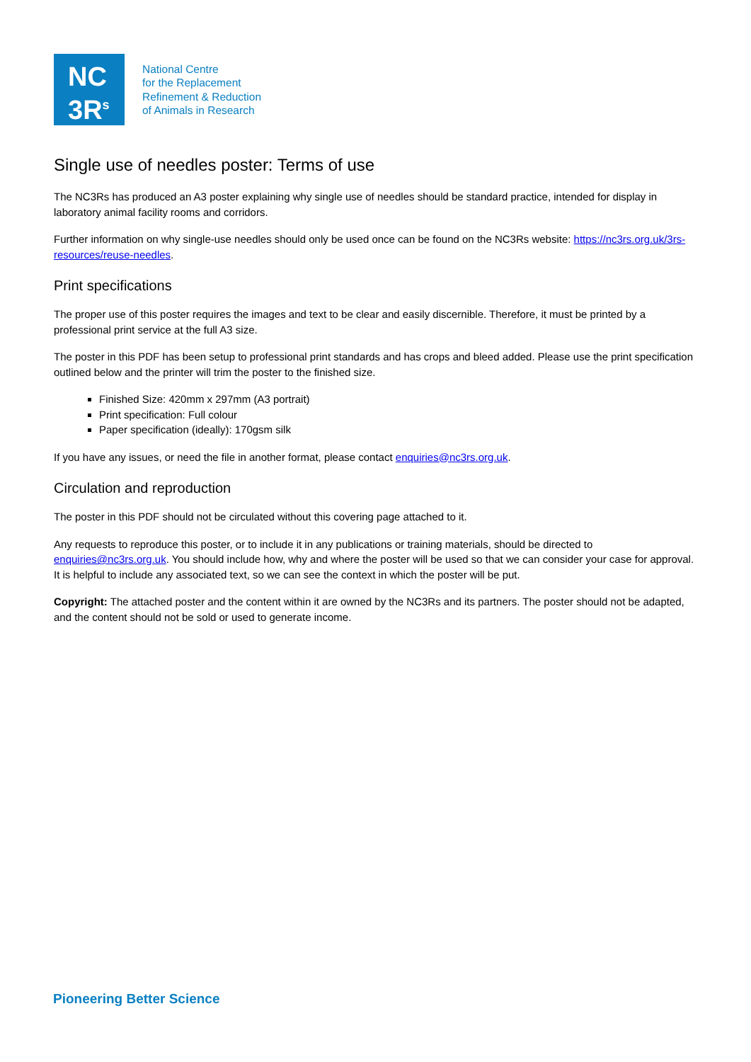NC
3R<sup>s</sup>
National Centre
for the Replacement
Refinement & Reduction
of Animals in Research
Single use of needles poster: Terms of use
The NC3Rs has produced an A3 poster explaining why single use of needles should be standard practice, intended for display in laboratory animal facility rooms and corridors.
Further information on why single-use needles should only be used once can be found on the NC3Rs website: https://nc3rs.org.uk/3rs-resources/reuse-needles.
Print specifications
The proper use of this poster requires the images and text to be clear and easily discernible. Therefore, it must be printed by a professional print service at the full A3 size.
The poster in this PDF has been setup to professional print standards and has crops and bleed added. Please use the print specification outlined below and the printer will trim the poster to the finished size.
Finished Size: 420mm x 297mm (A3 portrait)
Print specification: Full colour
Paper specification (ideally): 170gsm silk
If you have any issues, or need the file in another format, please contact enquiries@nc3rs.org.uk.
Circulation and reproduction
The poster in this PDF should not be circulated without this covering page attached to it.
Any requests to reproduce this poster, or to include it in any publications or training materials, should be directed to enquiries@nc3rs.org.uk. You should include how, why and where the poster will be used so that we can consider your case for approval. It is helpful to include any associated text, so we can see the context in which the poster will be put.
Copyright: The attached poster and the content within it are owned by the NC3Rs and its partners. The poster should not be adapted, and the content should not be sold or used to generate income.
Pioneering Better Science